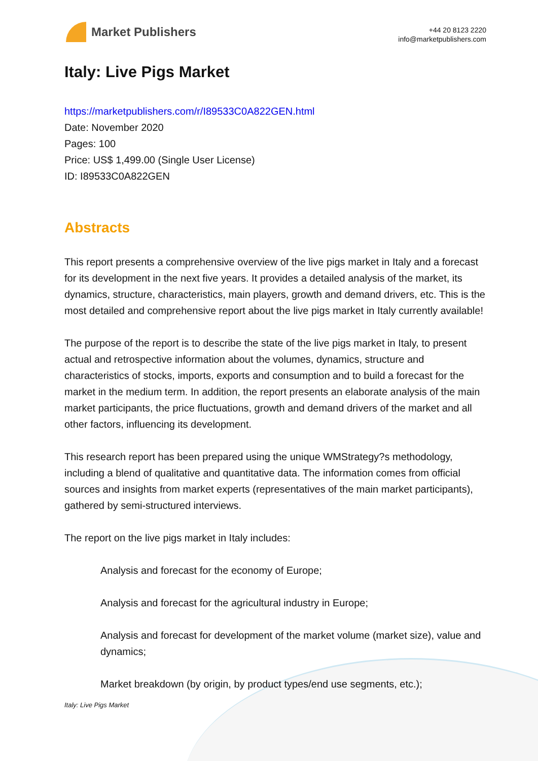Market Publishers
+44 20 8123 2220
info@marketpublishers.com
Italy: Live Pigs Market
https://marketpublishers.com/r/I89533C0A822GEN.html
Date: November 2020
Pages: 100
Price: US$ 1,499.00 (Single User License)
ID: I89533C0A822GEN
Abstracts
This report presents a comprehensive overview of the live pigs market in Italy and a forecast for its development in the next five years. It provides a detailed analysis of the market, its dynamics, structure, characteristics, main players, growth and demand drivers, etc. This is the most detailed and comprehensive report about the live pigs market in Italy currently available!
The purpose of the report is to describe the state of the live pigs market in Italy, to present actual and retrospective information about the volumes, dynamics, structure and characteristics of stocks, imports, exports and consumption and to build a forecast for the market in the medium term. In addition, the report presents an elaborate analysis of the main market participants, the price fluctuations, growth and demand drivers of the market and all other factors, influencing its development.
This research report has been prepared using the unique WMStrategy?s methodology, including a blend of qualitative and quantitative data. The information comes from official sources and insights from market experts (representatives of the main market participants), gathered by semi-structured interviews.
The report on the live pigs market in Italy includes:
Analysis and forecast for the economy of Europe;
Analysis and forecast for the agricultural industry in Europe;
Analysis and forecast for development of the market volume (market size), value and dynamics;
Market breakdown (by origin, by product types/end use segments, etc.);
Italy: Live Pigs Market